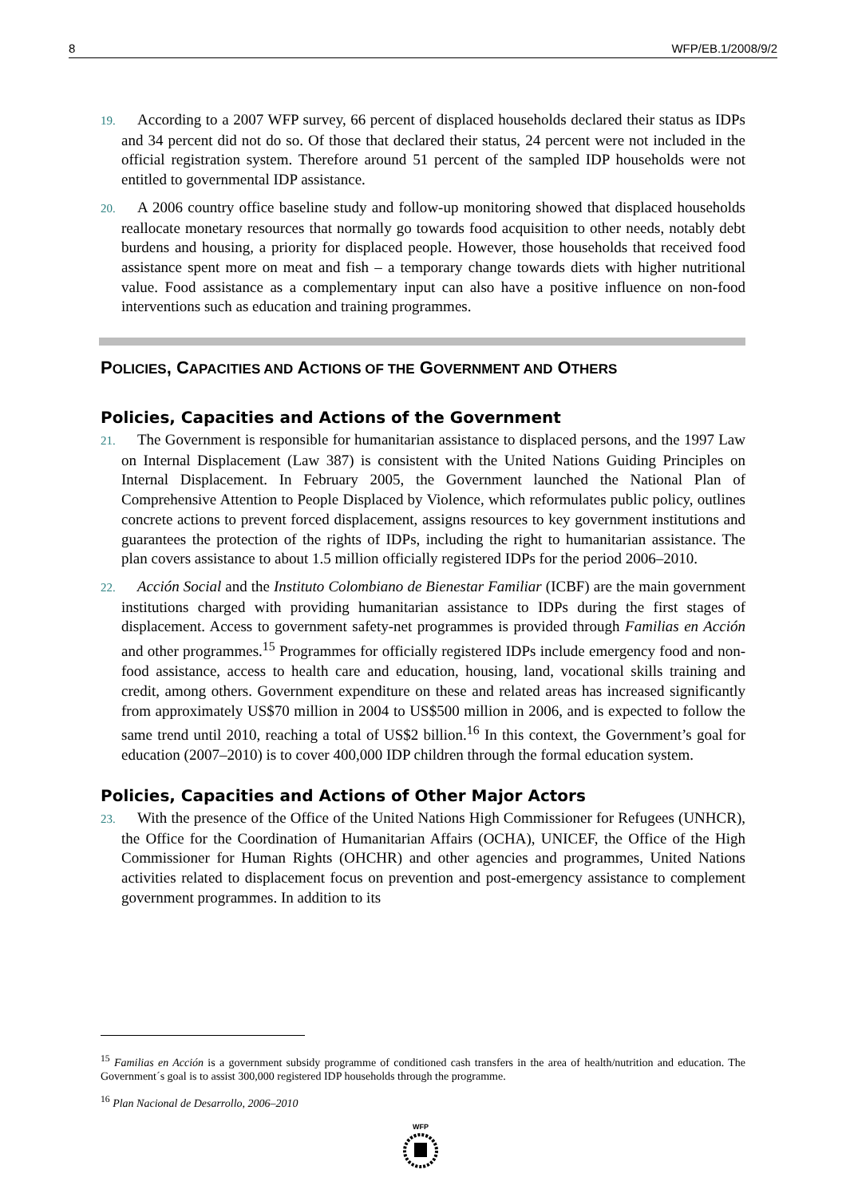8 WFP/EB.1/2008/9/2
19. According to a 2007 WFP survey, 66 percent of displaced households declared their status as IDPs and 34 percent did not do so. Of those that declared their status, 24 percent were not included in the official registration system. Therefore around 51 percent of the sampled IDP households were not entitled to governmental IDP assistance.
20. A 2006 country office baseline study and follow-up monitoring showed that displaced households reallocate monetary resources that normally go towards food acquisition to other needs, notably debt burdens and housing, a priority for displaced people. However, those households that received food assistance spent more on meat and fish – a temporary change towards diets with higher nutritional value. Food assistance as a complementary input can also have a positive influence on non-food interventions such as education and training programmes.
POLICIES, CAPACITIES AND ACTIONS OF THE GOVERNMENT AND OTHERS
Policies, Capacities and Actions of the Government
21. The Government is responsible for humanitarian assistance to displaced persons, and the 1997 Law on Internal Displacement (Law 387) is consistent with the United Nations Guiding Principles on Internal Displacement. In February 2005, the Government launched the National Plan of Comprehensive Attention to People Displaced by Violence, which reformulates public policy, outlines concrete actions to prevent forced displacement, assigns resources to key government institutions and guarantees the protection of the rights of IDPs, including the right to humanitarian assistance. The plan covers assistance to about 1.5 million officially registered IDPs for the period 2006–2010.
22. Acción Social and the Instituto Colombiano de Bienestar Familiar (ICBF) are the main government institutions charged with providing humanitarian assistance to IDPs during the first stages of displacement. Access to government safety-net programmes is provided through Familias en Acción and other programmes.<sup>15</sup> Programmes for officially registered IDPs include emergency food and non-food assistance, access to health care and education, housing, land, vocational skills training and credit, among others. Government expenditure on these and related areas has increased significantly from approximately US$70 million in 2004 to US$500 million in 2006, and is expected to follow the same trend until 2010, reaching a total of US$2 billion.<sup>16</sup> In this context, the Government’s goal for education (2007–2010) is to cover 400,000 IDP children through the formal education system.
Policies, Capacities and Actions of Other Major Actors
23. With the presence of the Office of the United Nations High Commissioner for Refugees (UNHCR), the Office for the Coordination of Humanitarian Affairs (OCHA), UNICEF, the Office of the High Commissioner for Human Rights (OHCHR) and other agencies and programmes, United Nations activities related to displacement focus on prevention and post-emergency assistance to complement government programmes. In addition to its
<sup>15</sup> Familias en Acción is a government subsidy programme of conditioned cash transfers in the area of health/nutrition and education. The Government´s goal is to assist 300,000 registered IDP households through the programme.
<sup>16</sup> Plan Nacional de Desarrollo, 2006–2010
WFP